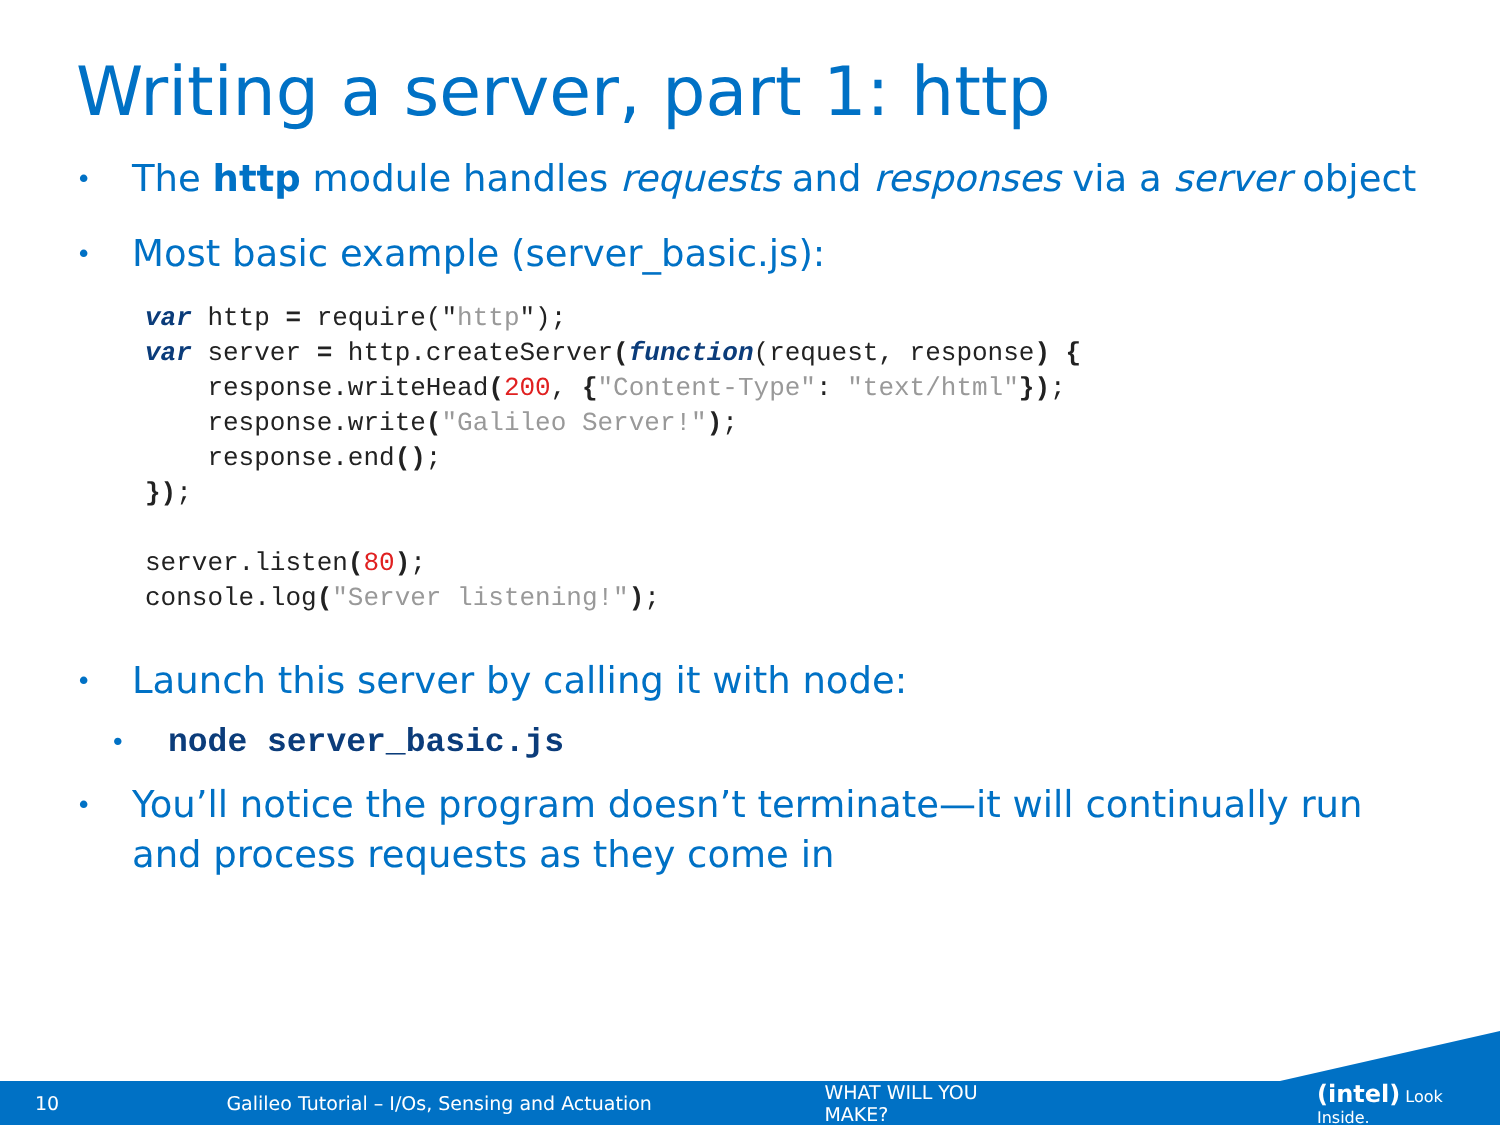Writing a server, part 1: http
• The http module handles requests and responses via a server object
• Most basic example (server_basic.js):
var http = require("http");
var server = http.createServer(function(request, response) {
    response.writeHead(200, {"Content-Type": "text/html"});
    response.write("Galileo Server!");
    response.end();
});

server.listen(80);
console.log("Server listening!");
• Launch this server by calling it with node:
• node server_basic.js
• You’ll notice the program doesn’t terminate—it will continually run
and process requests as they come in
10 Galileo Tutorial – I/Os, Sensing and Actuation WHAT WILL YOU MAKE? (intel) Look Inside.